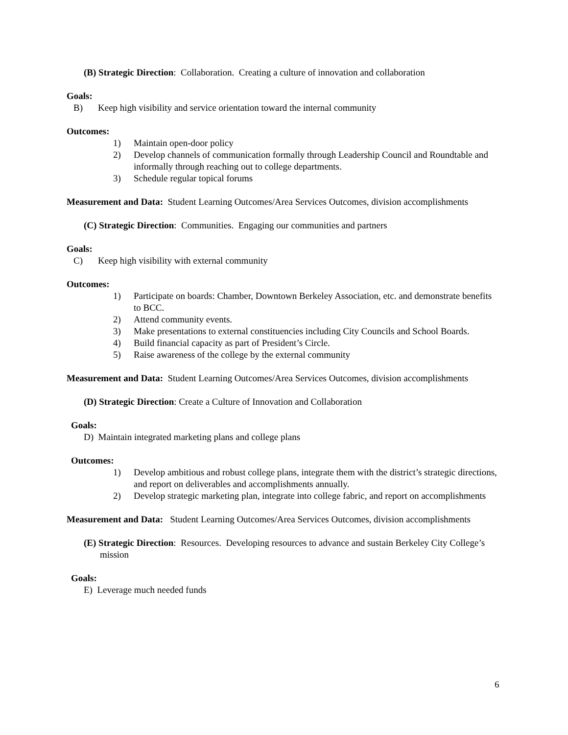(B) Strategic Direction: Collaboration. Creating a culture of innovation and collaboration
Goals:
B) Keep high visibility and service orientation toward the internal community
Outcomes:
1) Maintain open-door policy
2) Develop channels of communication formally through Leadership Council and Roundtable and informally through reaching out to college departments.
3) Schedule regular topical forums
Measurement and Data: Student Learning Outcomes/Area Services Outcomes, division accomplishments
(C) Strategic Direction: Communities. Engaging our communities and partners
Goals:
C) Keep high visibility with external community
Outcomes:
1) Participate on boards: Chamber, Downtown Berkeley Association, etc. and demonstrate benefits to BCC.
2) Attend community events.
3) Make presentations to external constituencies including City Councils and School Boards.
4) Build financial capacity as part of President’s Circle.
5) Raise awareness of the college by the external community
Measurement and Data: Student Learning Outcomes/Area Services Outcomes, division accomplishments
(D) Strategic Direction: Create a Culture of Innovation and Collaboration
Goals:
D) Maintain integrated marketing plans and college plans
Outcomes:
1) Develop ambitious and robust college plans, integrate them with the district’s strategic directions, and report on deliverables and accomplishments annually.
2) Develop strategic marketing plan, integrate into college fabric, and report on accomplishments
Measurement and Data: Student Learning Outcomes/Area Services Outcomes, division accomplishments
(E) Strategic Direction: Resources. Developing resources to advance and sustain Berkeley City College’s mission
Goals:
E) Leverage much needed funds
6